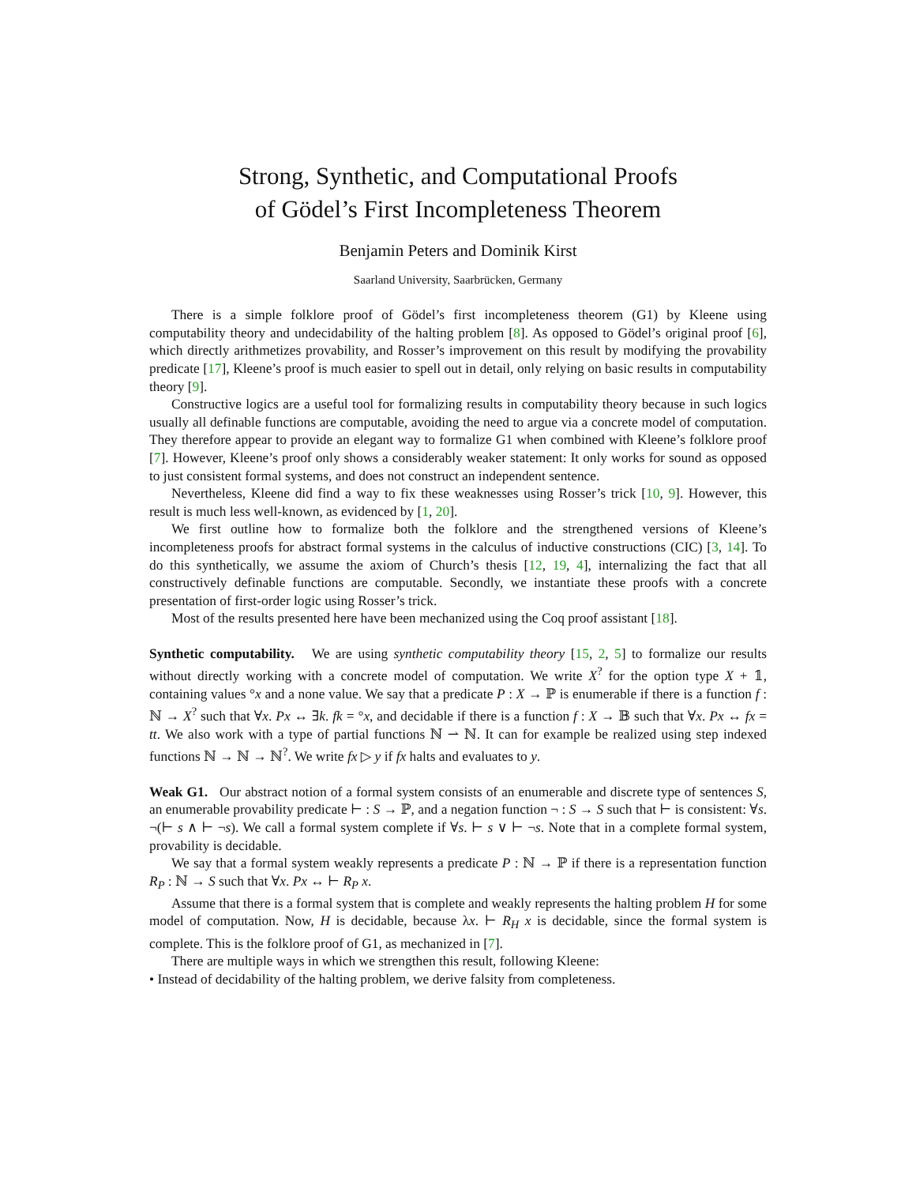Strong, Synthetic, and Computational Proofs
of Gödel’s First Incompleteness Theorem
Benjamin Peters and Dominik Kirst
Saarland University, Saarbrücken, Germany
There is a simple folklore proof of Gödel’s first incompleteness theorem (G1) by Kleene using computability theory and undecidability of the halting problem [8]. As opposed to Gödel’s original proof [6], which directly arithmetizes provability, and Rosser’s improvement on this result by modifying the provability predicate [17], Kleene’s proof is much easier to spell out in detail, only relying on basic results in computability theory [9].
Constructive logics are a useful tool for formalizing results in computability theory because in such logics usually all definable functions are computable, avoiding the need to argue via a concrete model of computation. They therefore appear to provide an elegant way to formalize G1 when combined with Kleene’s folklore proof [7]. However, Kleene’s proof only shows a considerably weaker statement: It only works for sound as opposed to just consistent formal systems, and does not construct an independent sentence.
Nevertheless, Kleene did find a way to fix these weaknesses using Rosser’s trick [10, 9]. However, this result is much less well-known, as evidenced by [1, 20].
We first outline how to formalize both the folklore and the strengthened versions of Kleene’s incompleteness proofs for abstract formal systems in the calculus of inductive constructions (CIC) [3, 14]. To do this synthetically, we assume the axiom of Church’s thesis [12, 19, 4], internalizing the fact that all constructively definable functions are computable. Secondly, we instantiate these proofs with a concrete presentation of first-order logic using Rosser’s trick.
Most of the results presented here have been mechanized using the Coq proof assistant [18].
Synthetic computability. We are using synthetic computability theory [15, 2, 5] to formalize our results without directly working with a concrete model of computation. We write X<sup>?</sup> for the option type X + 𝟙, containing values °x and a none value. We say that a predicate P : X → ℙ is enumerable if there is a function f : ℕ → X<sup>?</sup> such that ∀x. Px ↔ ∃k. fk = °x, and decidable if there is a function f : X → 𝔹 such that ∀x. Px ↔ fx = tt. We also work with a type of partial functions ℕ ⇀ ℕ. It can for example be realized using step indexed functions ℕ → ℕ → ℕ<sup>?</sup>. We write fx ▷ y if fx halts and evaluates to y.
Weak G1. Our abstract notion of a formal system consists of an enumerable and discrete type of sentences S, an enumerable provability predicate ⊢ : S → ℙ, and a negation function ¬ : S → S such that ⊢ is consistent: ∀s. ¬(⊢ s ∧ ⊢ ¬s). We call a formal system complete if ∀s. ⊢ s ∨ ⊢ ¬s. Note that in a complete formal system, provability is decidable.
We say that a formal system weakly represents a predicate P : ℕ → ℙ if there is a representation function R<sub>P</sub> : ℕ → S such that ∀x. Px ↔ ⊢ R<sub>P</sub> x.
Assume that there is a formal system that is complete and weakly represents the halting problem H for some model of computation. Now, H is decidable, because λx. ⊢ R<sub>H</sub> x is decidable, since the formal system is complete. This is the folklore proof of G1, as mechanized in [7].
There are multiple ways in which we strengthen this result, following Kleene:
• Instead of decidability of the halting problem, we derive falsity from completeness.